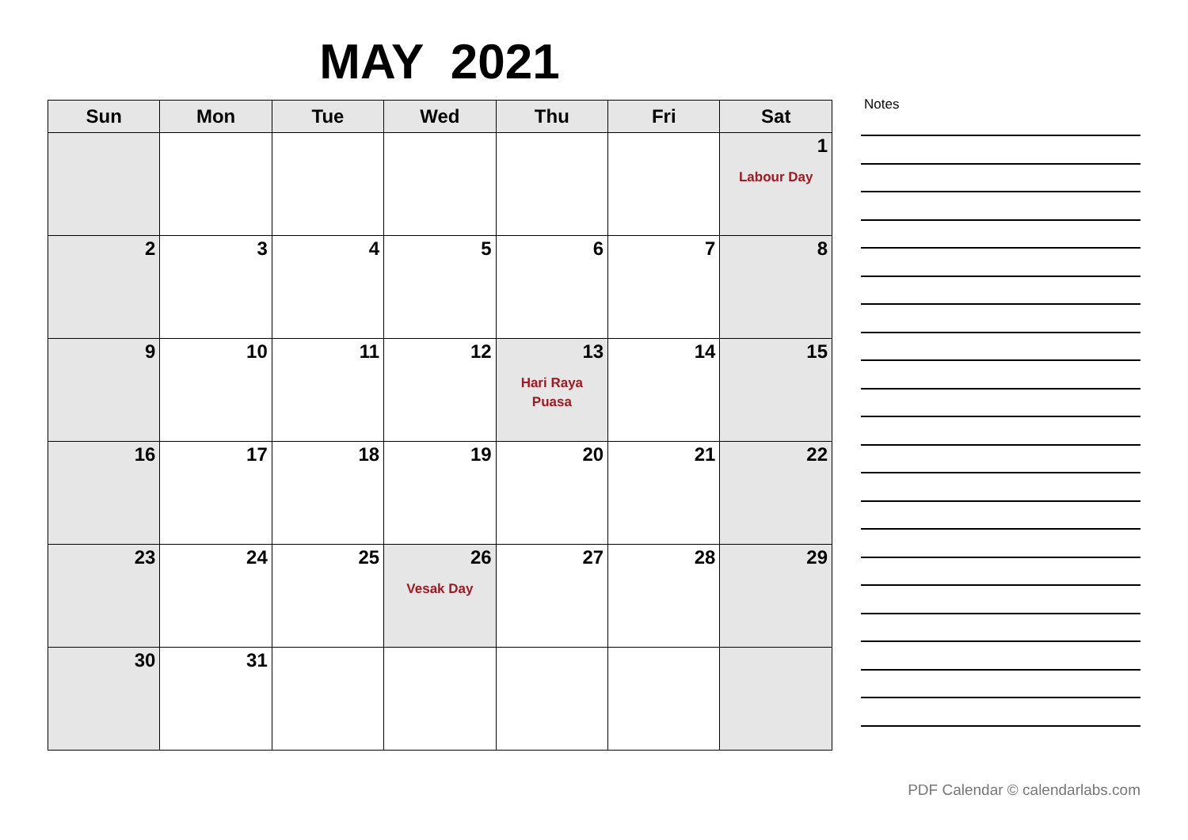MAY 2021
| Sun | Mon | Tue | Wed | Thu | Fri | Sat |
| --- | --- | --- | --- | --- | --- | --- |
| | | | | | | 1 Labour Day |
| 2 | 3 | 4 | 5 | 6 | 7 | 8 |
| 9 | 10 | 11 | 12 | 13 Hari Raya Puasa | 14 | 15 |
| 16 | 17 | 18 | 19 | 20 | 21 | 22 |
| 23 | 24 | 25 | 26 Vesak Day | 27 | 28 | 29 |
| 30 | 31 | | | | | |
Notes
PDF Calendar © calendarlabs.com